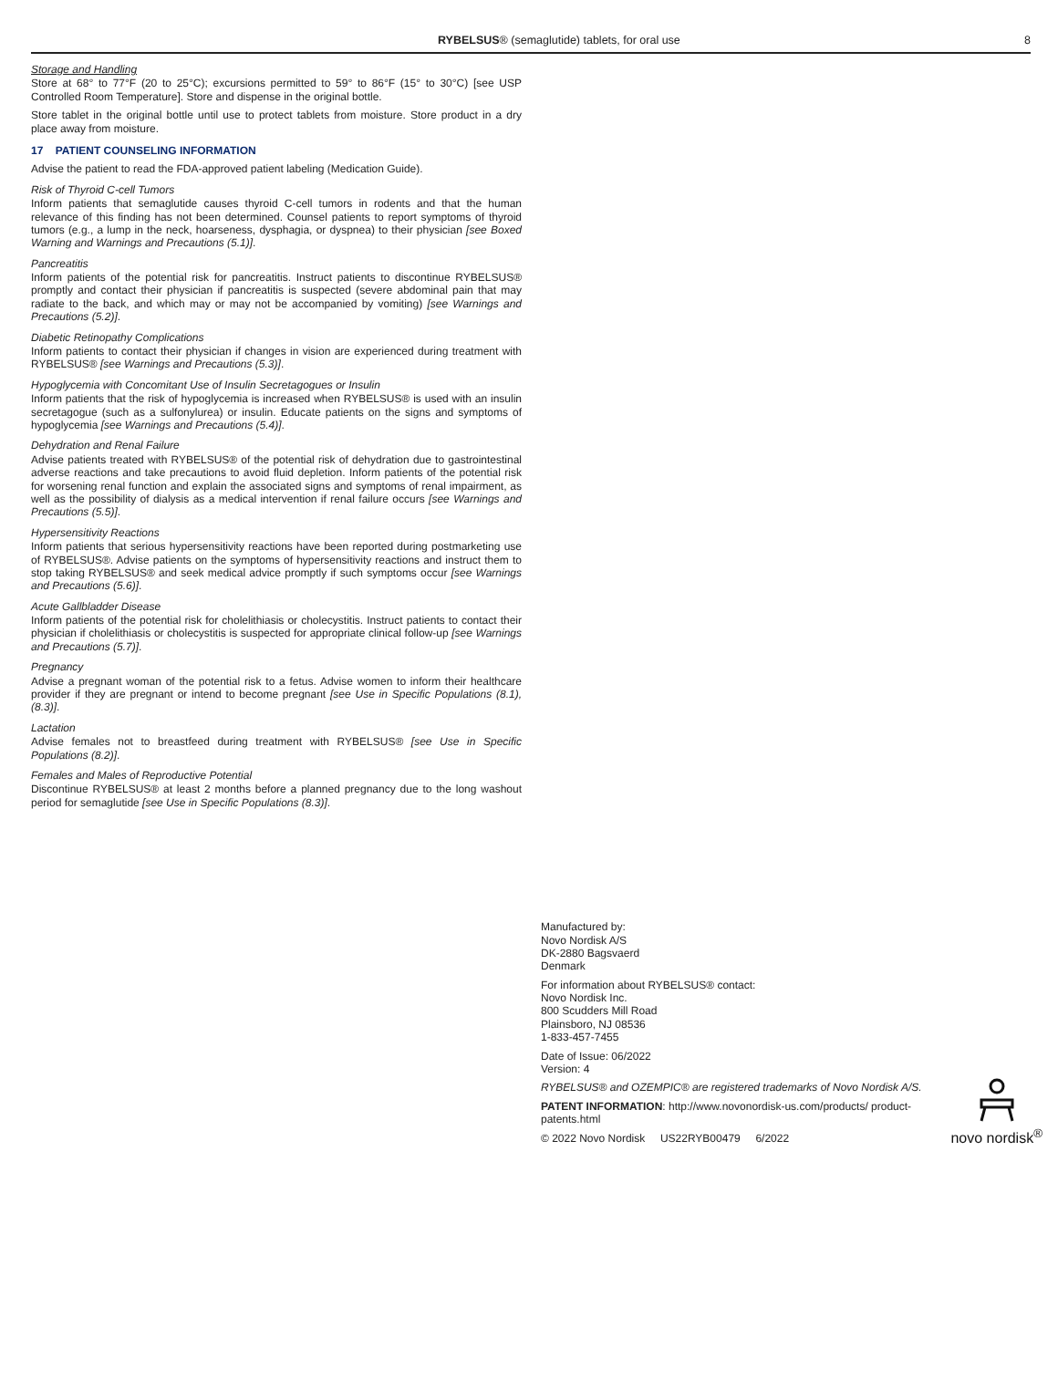RYBELSUS® (semaglutide) tablets, for oral use 8
Storage and Handling
Store at 68° to 77°F (20 to 25°C); excursions permitted to 59° to 86°F (15° to 30°C) [see USP Controlled Room Temperature]. Store and dispense in the original bottle.
Store tablet in the original bottle until use to protect tablets from moisture. Store product in a dry place away from moisture.
17 PATIENT COUNSELING INFORMATION
Advise the patient to read the FDA-approved patient labeling (Medication Guide).
Risk of Thyroid C-cell Tumors
Inform patients that semaglutide causes thyroid C-cell tumors in rodents and that the human relevance of this finding has not been determined. Counsel patients to report symptoms of thyroid tumors (e.g., a lump in the neck, hoarseness, dysphagia, or dyspnea) to their physician [see Boxed Warning and Warnings and Precautions (5.1)].
Pancreatitis
Inform patients of the potential risk for pancreatitis. Instruct patients to discontinue RYBELSUS® promptly and contact their physician if pancreatitis is suspected (severe abdominal pain that may radiate to the back, and which may or may not be accompanied by vomiting) [see Warnings and Precautions (5.2)].
Diabetic Retinopathy Complications
Inform patients to contact their physician if changes in vision are experienced during treatment with RYBELSUS® [see Warnings and Precautions (5.3)].
Hypoglycemia with Concomitant Use of Insulin Secretagogues or Insulin
Inform patients that the risk of hypoglycemia is increased when RYBELSUS® is used with an insulin secretagogue (such as a sulfonylurea) or insulin. Educate patients on the signs and symptoms of hypoglycemia [see Warnings and Precautions (5.4)].
Dehydration and Renal Failure
Advise patients treated with RYBELSUS® of the potential risk of dehydration due to gastrointestinal adverse reactions and take precautions to avoid fluid depletion. Inform patients of the potential risk for worsening renal function and explain the associated signs and symptoms of renal impairment, as well as the possibility of dialysis as a medical intervention if renal failure occurs [see Warnings and Precautions (5.5)].
Hypersensitivity Reactions
Inform patients that serious hypersensitivity reactions have been reported during postmarketing use of RYBELSUS®. Advise patients on the symptoms of hypersensitivity reactions and instruct them to stop taking RYBELSUS® and seek medical advice promptly if such symptoms occur [see Warnings and Precautions (5.6)].
Acute Gallbladder Disease
Inform patients of the potential risk for cholelithiasis or cholecystitis. Instruct patients to contact their physician if cholelithiasis or cholecystitis is suspected for appropriate clinical follow-up [see Warnings and Precautions (5.7)].
Pregnancy
Advise a pregnant woman of the potential risk to a fetus. Advise women to inform their healthcare provider if they are pregnant or intend to become pregnant [see Use in Specific Populations (8.1), (8.3)].
Lactation
Advise females not to breastfeed during treatment with RYBELSUS® [see Use in Specific Populations (8.2)].
Females and Males of Reproductive Potential
Discontinue RYBELSUS® at least 2 months before a planned pregnancy due to the long washout period for semaglutide [see Use in Specific Populations (8.3)].
Manufactured by:
Novo Nordisk A/S
DK-2880 Bagsvaerd
Denmark
For information about RYBELSUS® contact:
Novo Nordisk Inc.
800 Scudders Mill Road
Plainsboro, NJ 08536
1-833-457-7455
Date of Issue: 06/2022
Version: 4
RYBELSUS® and OZEMPIC® are registered trademarks of Novo Nordisk A/S.
PATENT INFORMATION: http://www.novonordisk-us.com/products/ product-patents.html
© 2022 Novo Nordisk US22RYB00479 6/2022
novo nordisk<sup>®</sup>